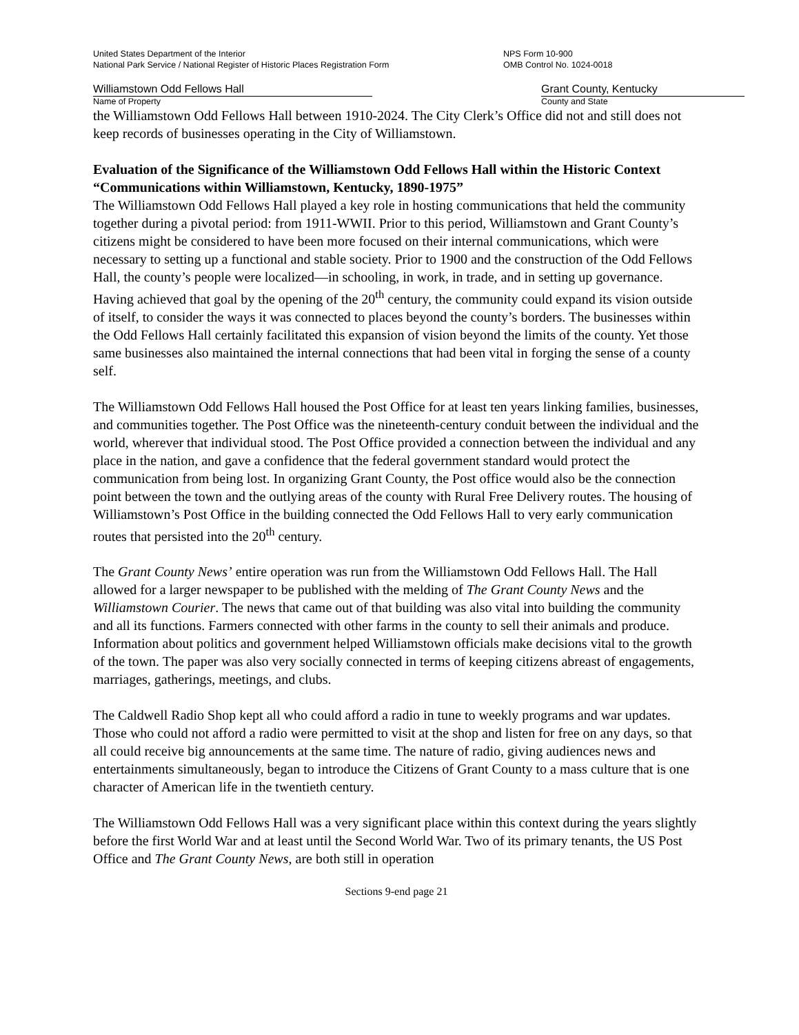United States Department of the Interior
National Park Service / National Register of Historic Places Registration Form
NPS Form 10-900
OMB Control No. 1024-0018
Williamstown Odd Fellows Hall
Name of Property
Grant County, Kentucky
County and State
the Williamstown Odd Fellows Hall between 1910-2024. The City Clerk’s Office did not and still does not keep records of businesses operating in the City of Williamstown.
Evaluation of the Significance of the Williamstown Odd Fellows Hall within the Historic Context “Communications within Williamstown, Kentucky, 1890-1975”
The Williamstown Odd Fellows Hall played a key role in hosting communications that held the community together during a pivotal period: from 1911-WWII. Prior to this period, Williamstown and Grant County’s citizens might be considered to have been more focused on their internal communications, which were necessary to setting up a functional and stable society. Prior to 1900 and the construction of the Odd Fellows Hall, the county’s people were localized—in schooling, in work, in trade, and in setting up governance. Having achieved that goal by the opening of the 20<sup>th</sup> century, the community could expand its vision outside of itself, to consider the ways it was connected to places beyond the county’s borders. The businesses within the Odd Fellows Hall certainly facilitated this expansion of vision beyond the limits of the county. Yet those same businesses also maintained the internal connections that had been vital in forging the sense of a county self.
The Williamstown Odd Fellows Hall housed the Post Office for at least ten years linking families, businesses, and communities together. The Post Office was the nineteenth-century conduit between the individual and the world, wherever that individual stood. The Post Office provided a connection between the individual and any place in the nation, and gave a confidence that the federal government standard would protect the communication from being lost. In organizing Grant County, the Post office would also be the connection point between the town and the outlying areas of the county with Rural Free Delivery routes. The housing of Williamstown’s Post Office in the building connected the Odd Fellows Hall to very early communication routes that persisted into the 20<sup>th</sup> century.
The Grant County News’ entire operation was run from the Williamstown Odd Fellows Hall. The Hall allowed for a larger newspaper to be published with the melding of The Grant County News and the Williamstown Courier. The news that came out of that building was also vital into building the community and all its functions. Farmers connected with other farms in the county to sell their animals and produce. Information about politics and government helped Williamstown officials make decisions vital to the growth of the town. The paper was also very socially connected in terms of keeping citizens abreast of engagements, marriages, gatherings, meetings, and clubs.
The Caldwell Radio Shop kept all who could afford a radio in tune to weekly programs and war updates. Those who could not afford a radio were permitted to visit at the shop and listen for free on any days, so that all could receive big announcements at the same time. The nature of radio, giving audiences news and entertainments simultaneously, began to introduce the Citizens of Grant County to a mass culture that is one character of American life in the twentieth century.
The Williamstown Odd Fellows Hall was a very significant place within this context during the years slightly before the first World War and at least until the Second World War. Two of its primary tenants, the US Post Office and The Grant County News, are both still in operation
Sections 9-end page 21